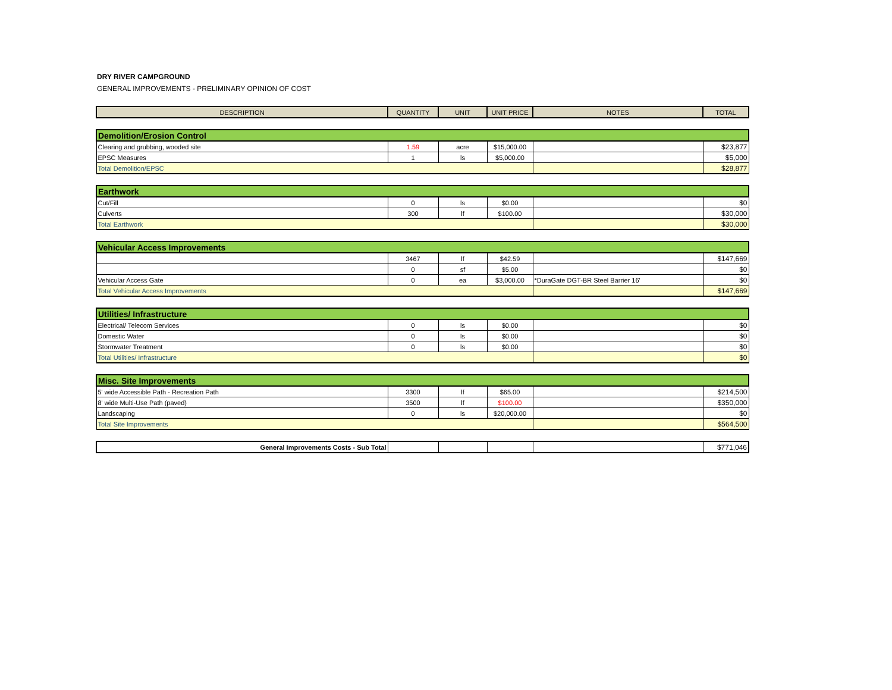DRY RIVER CAMPGROUND
GENERAL IMPROVEMENTS - PRELIMINARY OPINION OF COST
| DESCRIPTION | QUANTITY | UNIT | UNIT PRICE | NOTES | TOTAL |
| --- | --- | --- | --- | --- | --- |
| Demolition/Erosion Control | | | | | |
| Clearing and grubbing, wooded site | 1.59 | acre | $15,000.00 | | $23,877 |
| EPSC Measures | 1 | ls | $5,000.00 | | $5,000 |
| Total Demolition/EPSC | | | | | $28,877 |
| Earthwork | | | | | |
| Cut/Fill | 0 | ls | $0.00 | | $0 |
| Culverts | 300 | lf | $100.00 | | $30,000 |
| Total Earthwork | | | | | $30,000 |
| Vehicular Access Improvements | | | | | |
| | 3467 | lf | $42.59 | | $147,669 |
| | 0 | sf | $5.00 | | $0 |
| Vehicular Access Gate | 0 | ea | $3,000.00 | *DuraGate DGT-BR Steel Barrier 16' | $0 |
| Total Vehicular Access Improvements | | | | | $147,669 |
| Utilities/ Infrastructure | | | | | |
| Electrical/ Telecom Services | 0 | ls | $0.00 | | $0 |
| Domestic Water | 0 | ls | $0.00 | | $0 |
| Stormwater Treatment | 0 | ls | $0.00 | | $0 |
| Total Utilities/ Infrastructure | | | | | $0 |
| Misc. Site Improvements | | | | | |
| 5' wide Accessible Path - Recreation Path | 3300 | lf | $65.00 | | $214,500 |
| 8' wide Multi-Use Path (paved) | 3500 | lf | $100.00 | | $350,000 |
| Landscaping | 0 | ls | $20,000.00 | | $0 |
| Total Site Improvements | | | | | $564,500 |
| General Improvements Costs - Sub Total | | | | | $771,046 |